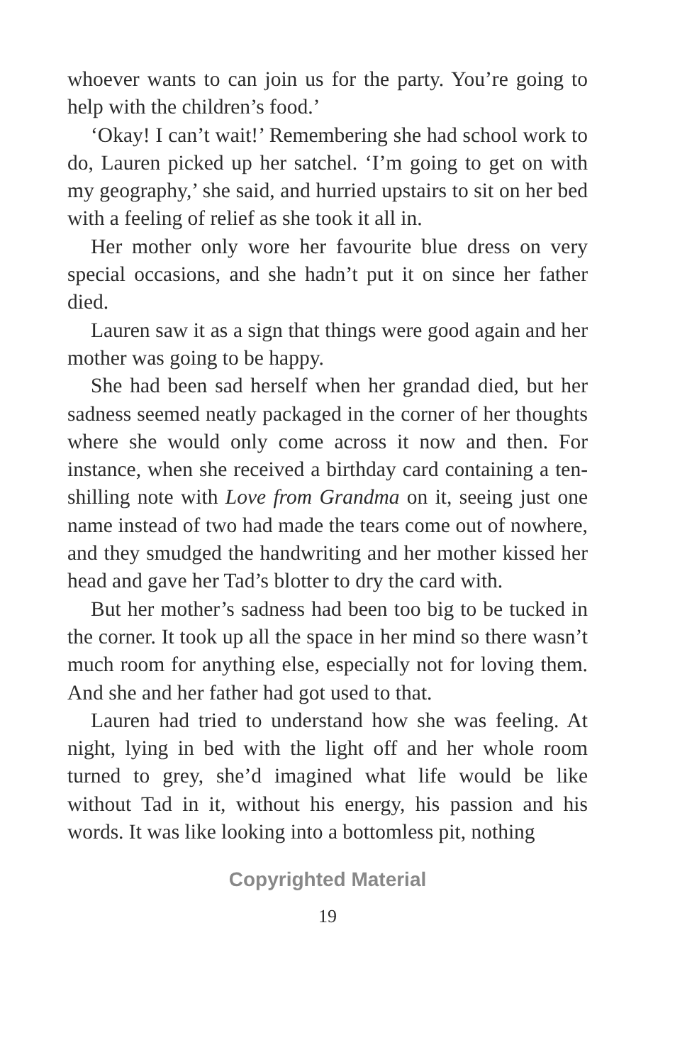whoever wants to can join us for the party. You’re going to help with the children’s food.’
‘Okay! I can’t wait!’ Remembering she had school work to do, Lauren picked up her satchel. ‘I’m going to get on with my geography,’ she said, and hurried upstairs to sit on her bed with a feeling of relief as she took it all in.
Her mother only wore her favourite blue dress on very special occasions, and she hadn’t put it on since her father died.
Lauren saw it as a sign that things were good again and her mother was going to be happy.
She had been sad herself when her grandad died, but her sadness seemed neatly packaged in the corner of her thoughts where she would only come across it now and then. For instance, when she received a birthday card containing a ten-shilling note with Love from Grandma on it, seeing just one name instead of two had made the tears come out of nowhere, and they smudged the handwriting and her mother kissed her head and gave her Tad’s blotter to dry the card with.
But her mother’s sadness had been too big to be tucked in the corner. It took up all the space in her mind so there wasn’t much room for anything else, especially not for loving them. And she and her father had got used to that.
Lauren had tried to understand how she was feeling. At night, lying in bed with the light off and her whole room turned to grey, she’d imagined what life would be like without Tad in it, without his energy, his passion and his words. It was like looking into a bottomless pit, nothing
Copyrighted Material
19